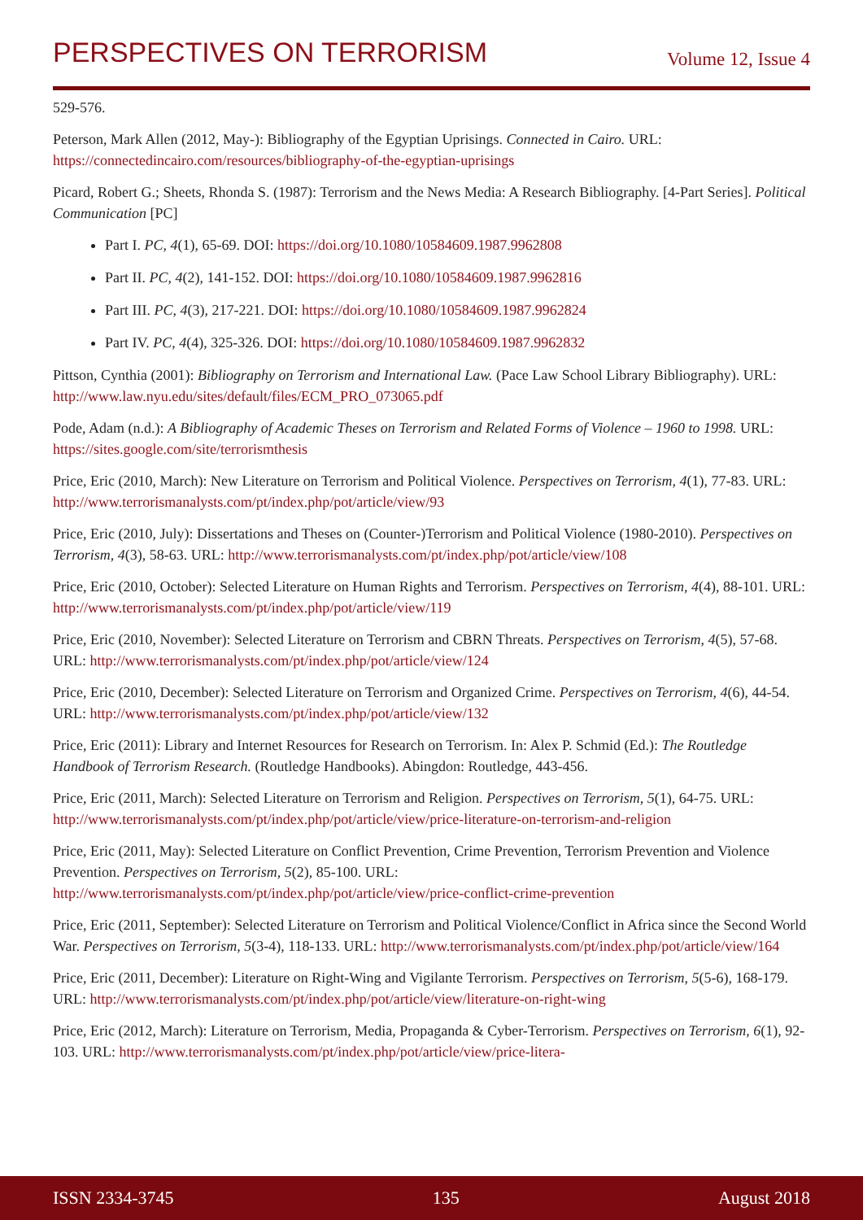PERSPECTIVES ON TERRORISM
Volume 12, Issue 4
529-576.
Peterson, Mark Allen (2012, May-): Bibliography of the Egyptian Uprisings. Connected in Cairo. URL: https://connectedincairo.com/resources/bibliography-of-the-egyptian-uprisings
Picard, Robert G.; Sheets, Rhonda S. (1987): Terrorism and the News Media: A Research Bibliography. [4-Part Series]. Political Communication [PC]
Part I. PC, 4(1), 65-69. DOI: https://doi.org/10.1080/10584609.1987.9962808
Part II. PC, 4(2), 141-152. DOI: https://doi.org/10.1080/10584609.1987.9962816
Part III. PC, 4(3), 217-221. DOI: https://doi.org/10.1080/10584609.1987.9962824
Part IV. PC, 4(4), 325-326. DOI: https://doi.org/10.1080/10584609.1987.9962832
Pittson, Cynthia (2001): Bibliography on Terrorism and International Law. (Pace Law School Library Bibliography). URL: http://www.law.nyu.edu/sites/default/files/ECM_PRO_073065.pdf
Pode, Adam (n.d.): A Bibliography of Academic Theses on Terrorism and Related Forms of Violence – 1960 to 1998. URL: https://sites.google.com/site/terrorismthesis
Price, Eric (2010, March): New Literature on Terrorism and Political Violence. Perspectives on Terrorism, 4(1), 77-83. URL: http://www.terrorismanalysts.com/pt/index.php/pot/article/view/93
Price, Eric (2010, July): Dissertations and Theses on (Counter-)Terrorism and Political Violence (1980-2010). Perspectives on Terrorism, 4(3), 58-63. URL: http://www.terrorismanalysts.com/pt/index.php/pot/article/view/108
Price, Eric (2010, October): Selected Literature on Human Rights and Terrorism. Perspectives on Terrorism, 4(4), 88-101. URL: http://www.terrorismanalysts.com/pt/index.php/pot/article/view/119
Price, Eric (2010, November): Selected Literature on Terrorism and CBRN Threats. Perspectives on Terrorism, 4(5), 57-68. URL: http://www.terrorismanalysts.com/pt/index.php/pot/article/view/124
Price, Eric (2010, December): Selected Literature on Terrorism and Organized Crime. Perspectives on Terrorism, 4(6), 44-54. URL: http://www.terrorismanalysts.com/pt/index.php/pot/article/view/132
Price, Eric (2011): Library and Internet Resources for Research on Terrorism. In: Alex P. Schmid (Ed.): The Routledge Handbook of Terrorism Research. (Routledge Handbooks). Abingdon: Routledge, 443-456.
Price, Eric (2011, March): Selected Literature on Terrorism and Religion. Perspectives on Terrorism, 5(1), 64-75. URL: http://www.terrorismanalysts.com/pt/index.php/pot/article/view/price-literature-on-terrorism-and-religion
Price, Eric (2011, May): Selected Literature on Conflict Prevention, Crime Prevention, Terrorism Prevention and Violence Prevention. Perspectives on Terrorism, 5(2), 85-100. URL: http://www.terrorismanalysts.com/pt/index.php/pot/article/view/price-conflict-crime-prevention
Price, Eric (2011, September): Selected Literature on Terrorism and Political Violence/Conflict in Africa since the Second World War. Perspectives on Terrorism, 5(3-4), 118-133. URL: http://www.terrorismanalysts.com/pt/index.php/pot/article/view/164
Price, Eric (2011, December): Literature on Right-Wing and Vigilante Terrorism. Perspectives on Terrorism, 5(5-6), 168-179. URL: http://www.terrorismanalysts.com/pt/index.php/pot/article/view/literature-on-right-wing
Price, Eric (2012, March): Literature on Terrorism, Media, Propaganda & Cyber-Terrorism. Perspectives on Terrorism, 6(1), 92-103. URL: http://www.terrorismanalysts.com/pt/index.php/pot/article/view/price-litera-
ISSN 2334-3745 135 August 2018